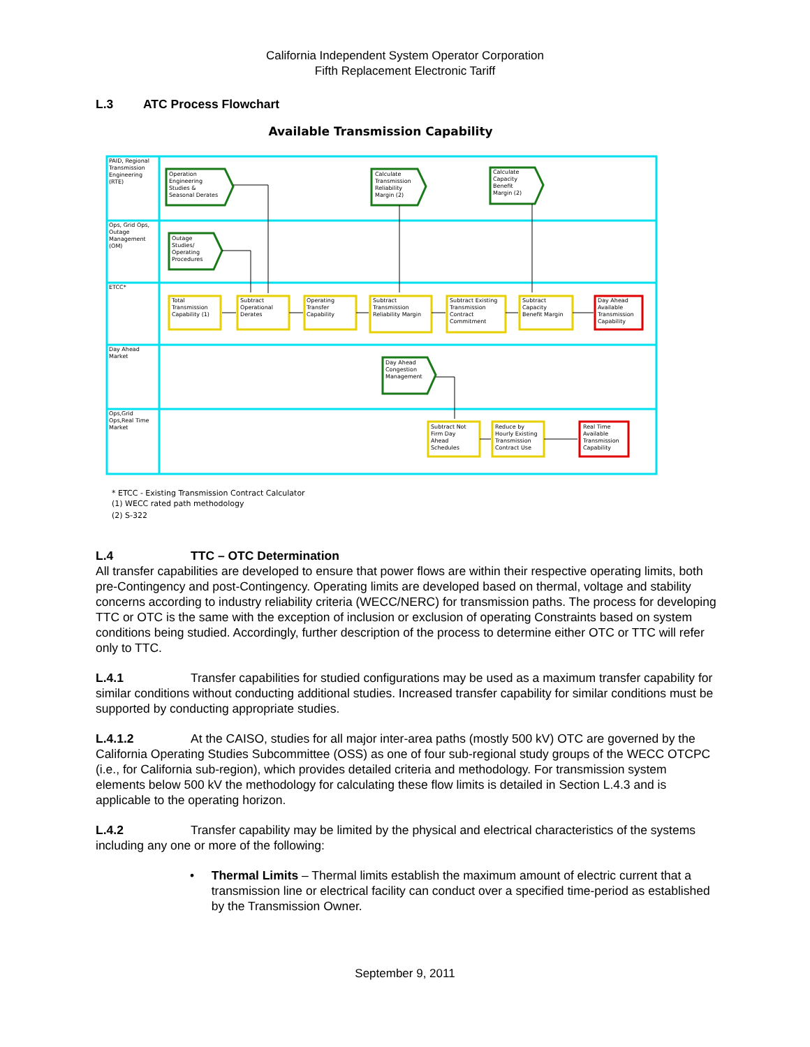California Independent System Operator Corporation
Fifth Replacement Electronic Tariff
L.3 ATC Process Flowchart
Available Transmission Capability
PAID, Regional
Transmission
Engineering
(RTE)
Ops, Grid Ops,
Outage
Management
(OM)
ETCC*
Day Ahead
Market
Ops,Grid
Ops,Real Time
Market
Operation
Engineering
Studies &
Seasonal Derates
Calculate
Transmission
Reliability
Margin (2)
Calculate
Capacity
Benefit
Margin (2)
Outage
Studies/
Operating
Procedures
Total
Transmission
Capability (1)
Subtract
Operational
Derates
Operating
Transfer
Capability
Subtract
Transmission
Reliability Margin
Subtract Existing
Transmission
Contract
Commitment
Subtract
Capacity
Benefit Margin
Day Ahead
Available
Transmission
Capability
Day Ahead
Congestion
Management
Subtract Not
Firm Day
Ahead
Schedules
Reduce by
Hourly Existing
Transmission
Contract Use
Real Time
Available
Transmission
Capability
* ETCC - Existing Transmission Contract Calculator
(1) WECC rated path methodology
(2) S-322
L.4 TTC – OTC Determination
All transfer capabilities are developed to ensure that power flows are within their respective operating limits, both pre-Contingency and post-Contingency. Operating limits are developed based on thermal, voltage and stability concerns according to industry reliability criteria (WECC/NERC) for transmission paths. The process for developing TTC or OTC is the same with the exception of inclusion or exclusion of operating Constraints based on system conditions being studied. Accordingly, further description of the process to determine either OTC or TTC will refer only to TTC.
L.4.1 Transfer capabilities for studied configurations may be used as a maximum transfer capability for similar conditions without conducting additional studies. Increased transfer capability for similar conditions must be supported by conducting appropriate studies.
L.4.1.2 At the CAISO, studies for all major inter-area paths (mostly 500 kV) OTC are governed by the California Operating Studies Subcommittee (OSS) as one of four sub-regional study groups of the WECC OTCPC (i.e., for California sub-region), which provides detailed criteria and methodology. For transmission system elements below 500 kV the methodology for calculating these flow limits is detailed in Section L.4.3 and is applicable to the operating horizon.
L.4.2 Transfer capability may be limited by the physical and electrical characteristics of the systems including any one or more of the following:
• Thermal Limits – Thermal limits establish the maximum amount of electric current that a transmission line or electrical facility can conduct over a specified time-period as established by the Transmission Owner.
September 9, 2011